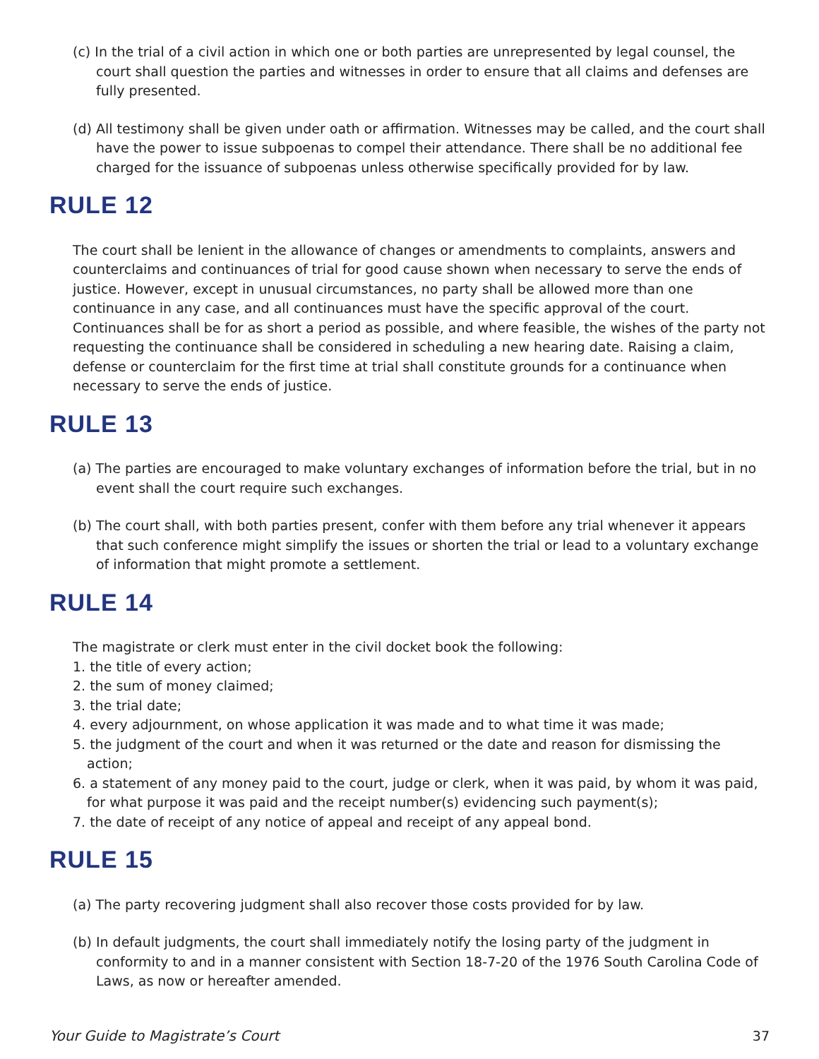(c) In the trial of a civil action in which one or both parties are unrepresented by legal counsel, the court shall question the parties and witnesses in order to ensure that all claims and defenses are fully presented.
(d) All testimony shall be given under oath or affirmation. Witnesses may be called, and the court shall have the power to issue subpoenas to compel their attendance. There shall be no additional fee charged for the issuance of subpoenas unless otherwise specifically provided for by law.
RULE 12
The court shall be lenient in the allowance of changes or amendments to complaints, answers and counterclaims and continuances of trial for good cause shown when necessary to serve the ends of justice. However, except in unusual circumstances, no party shall be allowed more than one continuance in any case, and all continuances must have the specific approval of the court. Continuances shall be for as short a period as possible, and where feasible, the wishes of the party not requesting the continuance shall be considered in scheduling a new hearing date. Raising a claim, defense or counterclaim for the first time at trial shall constitute grounds for a continuance when necessary to serve the ends of justice.
RULE 13
(a) The parties are encouraged to make voluntary exchanges of information before the trial, but in no event shall the court require such exchanges.
(b) The court shall, with both parties present, confer with them before any trial whenever it appears that such conference might simplify the issues or shorten the trial or lead to a voluntary exchange of information that might promote a settlement.
RULE 14
The magistrate or clerk must enter in the civil docket book the following:
1. the title of every action;
2. the sum of money claimed;
3. the trial date;
4. every adjournment, on whose application it was made and to what time it was made;
5. the judgment of the court and when it was returned or the date and reason for dismissing the action;
6. a statement of any money paid to the court, judge or clerk, when it was paid, by whom it was paid, for what purpose it was paid and the receipt number(s) evidencing such payment(s);
7. the date of receipt of any notice of appeal and receipt of any appeal bond.
RULE 15
(a) The party recovering judgment shall also recover those costs provided for by law.
(b) In default judgments, the court shall immediately notify the losing party of the judgment in conformity to and in a manner consistent with Section 18-7-20 of the 1976 South Carolina Code of Laws, as now or hereafter amended.
Your Guide to Magistrate’s Court 37